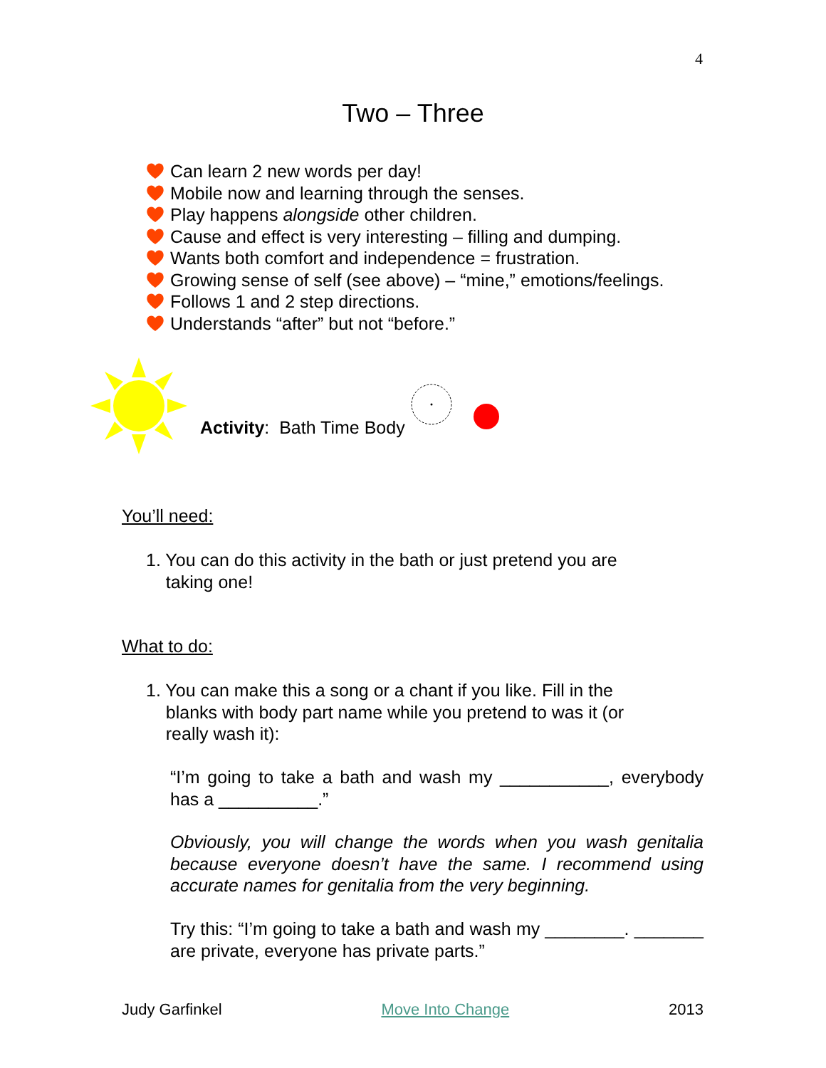4
Two – Three
Can learn 2 new words per day!
Mobile now and learning through the senses.
Play happens alongside other children.
Cause and effect is very interesting – filling and dumping.
Wants both comfort and independence = frustration.
Growing sense of self (see above) – “mine,” emotions/feelings.
Follows 1 and 2 step directions.
Understands “after” but not “before.”
Activity: Bath Time Body
You’ll need:
1. You can do this activity in the bath or just pretend you are
taking one!
What to do:
1. You can make this a song or a chant if you like. Fill in the
blanks with body part name while you pretend to was it (or
really wash it):
“I’m going to take a bath and wash my ___________, everybody has a __________.”
Obviously, you will change the words when you wash genitalia because everyone doesn’t have the same. I recommend using accurate names for genitalia from the very beginning.
Try this: “I’m going to take a bath and wash my ________. _______ are private, everyone has private parts.”
Judy Garfinkel Move Into Change 2013